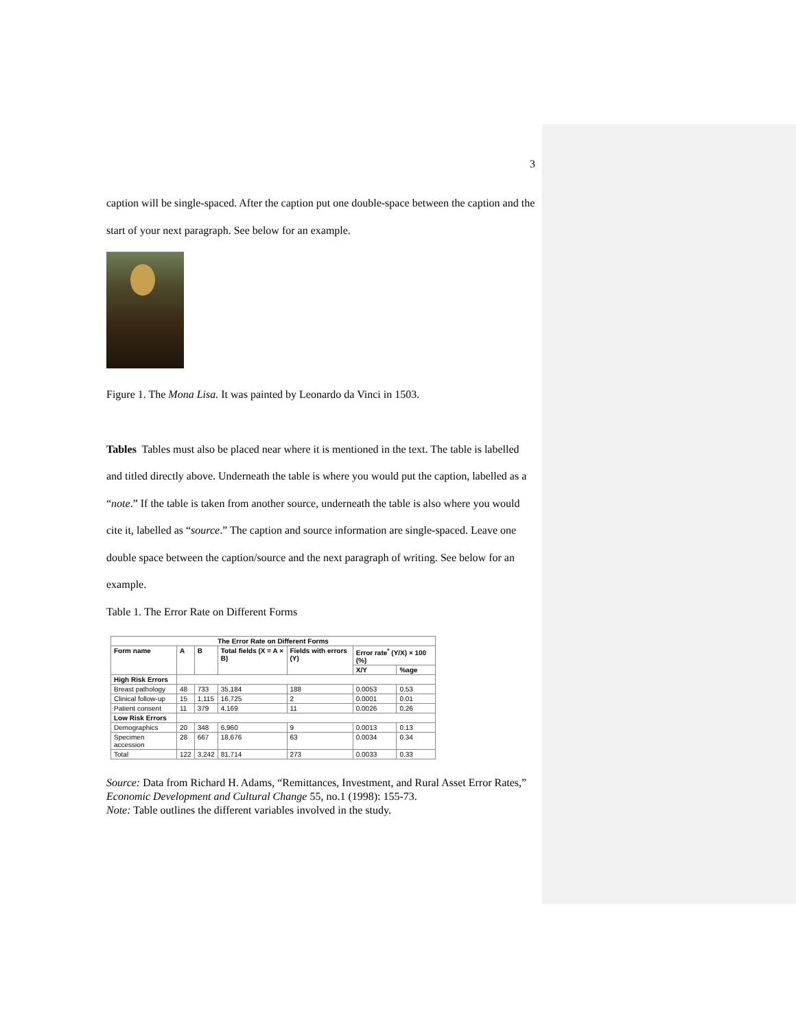3
caption will be single-spaced. After the caption put one double-space between the caption and the start of your next paragraph. See below for an example.
Figure 1. The Mona Lisa. It was painted by Leonardo da Vinci in 1503.
Tables Tables must also be placed near where it is mentioned in the text. The table is labelled and titled directly above. Underneath the table is where you would put the caption, labelled as a “note.” If the table is taken from another source, underneath the table is also where you would cite it, labelled as “source.” The caption and source information are single-spaced. Leave one double space between the caption/source and the next paragraph of writing. See below for an example.
Table 1. The Error Rate on Different Forms
| The Error Rate on Different Forms | | | | | | |
| --- | --- | --- | --- | --- | --- | --- |
| Form name | A | B | Total fields (X = A × B) | Fields with errors (Y) | Error rate<sup>*</sup> (Y/X) × 100 (%) | |
| | | | | | X/Y | %age |
| High Risk Errors | | | | | | |
| Breast pathology | 48 | 733 | 35,184 | 188 | 0.0053 | 0.53 |
| Clinical follow-up | 15 | 1,115 | 16,725 | 2 | 0.0001 | 0.01 |
| Patient consent | 11 | 379 | 4,169 | 11 | 0.0026 | 0.26 |
| Low Risk Errors | | | | | | |
| Demographics | 20 | 348 | 6,960 | 9 | 0.0013 | 0.13 |
| Specimen accession | 28 | 667 | 18,676 | 63 | 0.0034 | 0.34 |
| Total | 122 | 3,242 | 81,714 | 273 | 0.0033 | 0.33 |
Source: Data from Richard H. Adams, “Remittances, Investment, and Rural Asset Error Rates,” Economic Development and Cultural Change 55, no.1 (1998): 155-73.
Note: Table outlines the different variables involved in the study.